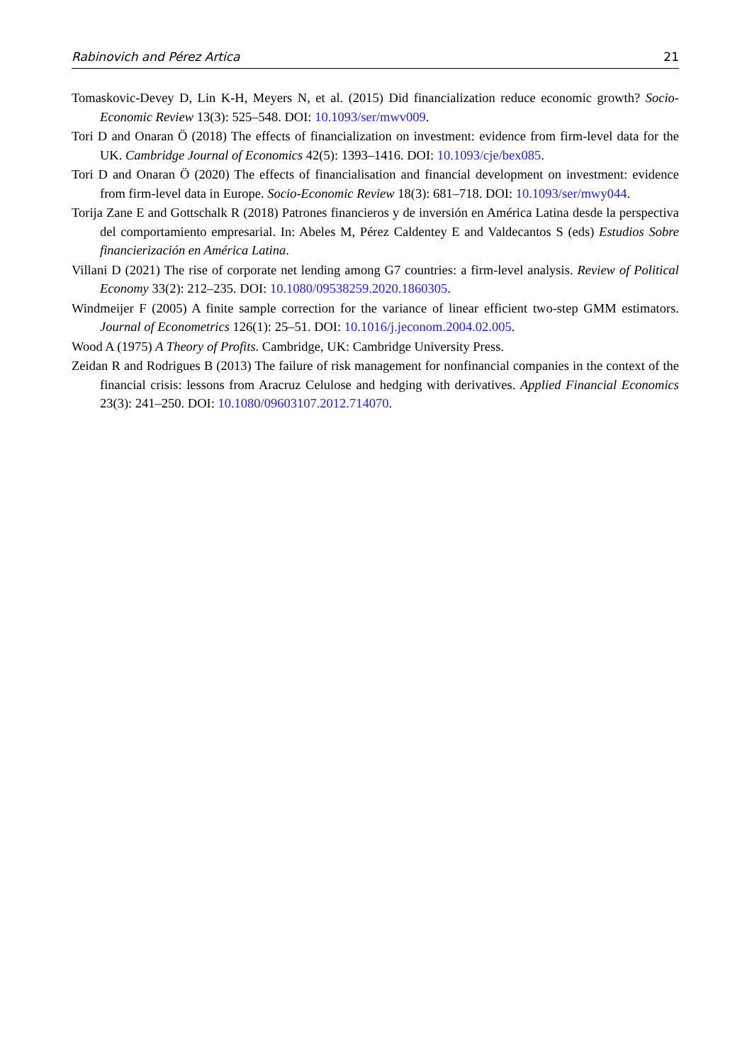Rabinovich and Pérez Artica 21
Tomaskovic-Devey D, Lin K-H, Meyers N, et al. (2015) Did financialization reduce economic growth? Socio-Economic Review 13(3): 525–548. DOI: 10.1093/ser/mwv009.
Tori D and Onaran Ö (2018) The effects of financialization on investment: evidence from firm-level data for the UK. Cambridge Journal of Economics 42(5): 1393–1416. DOI: 10.1093/cje/bex085.
Tori D and Onaran Ö (2020) The effects of financialisation and financial development on investment: evidence from firm-level data in Europe. Socio-Economic Review 18(3): 681–718. DOI: 10.1093/ser/mwy044.
Torija Zane E and Gottschalk R (2018) Patrones financieros y de inversión en América Latina desde la perspectiva del comportamiento empresarial. In: Abeles M, Pérez Caldentey E and Valdecantos S (eds) Estudios Sobre financierización en América Latina.
Villani D (2021) The rise of corporate net lending among G7 countries: a firm-level analysis. Review of Political Economy 33(2): 212–235. DOI: 10.1080/09538259.2020.1860305.
Windmeijer F (2005) A finite sample correction for the variance of linear efficient two-step GMM estimators. Journal of Econometrics 126(1): 25–51. DOI: 10.1016/j.jeconom.2004.02.005.
Wood A (1975) A Theory of Profits. Cambridge, UK: Cambridge University Press.
Zeidan R and Rodrigues B (2013) The failure of risk management for nonfinancial companies in the context of the financial crisis: lessons from Aracruz Celulose and hedging with derivatives. Applied Financial Economics 23(3): 241–250. DOI: 10.1080/09603107.2012.714070.